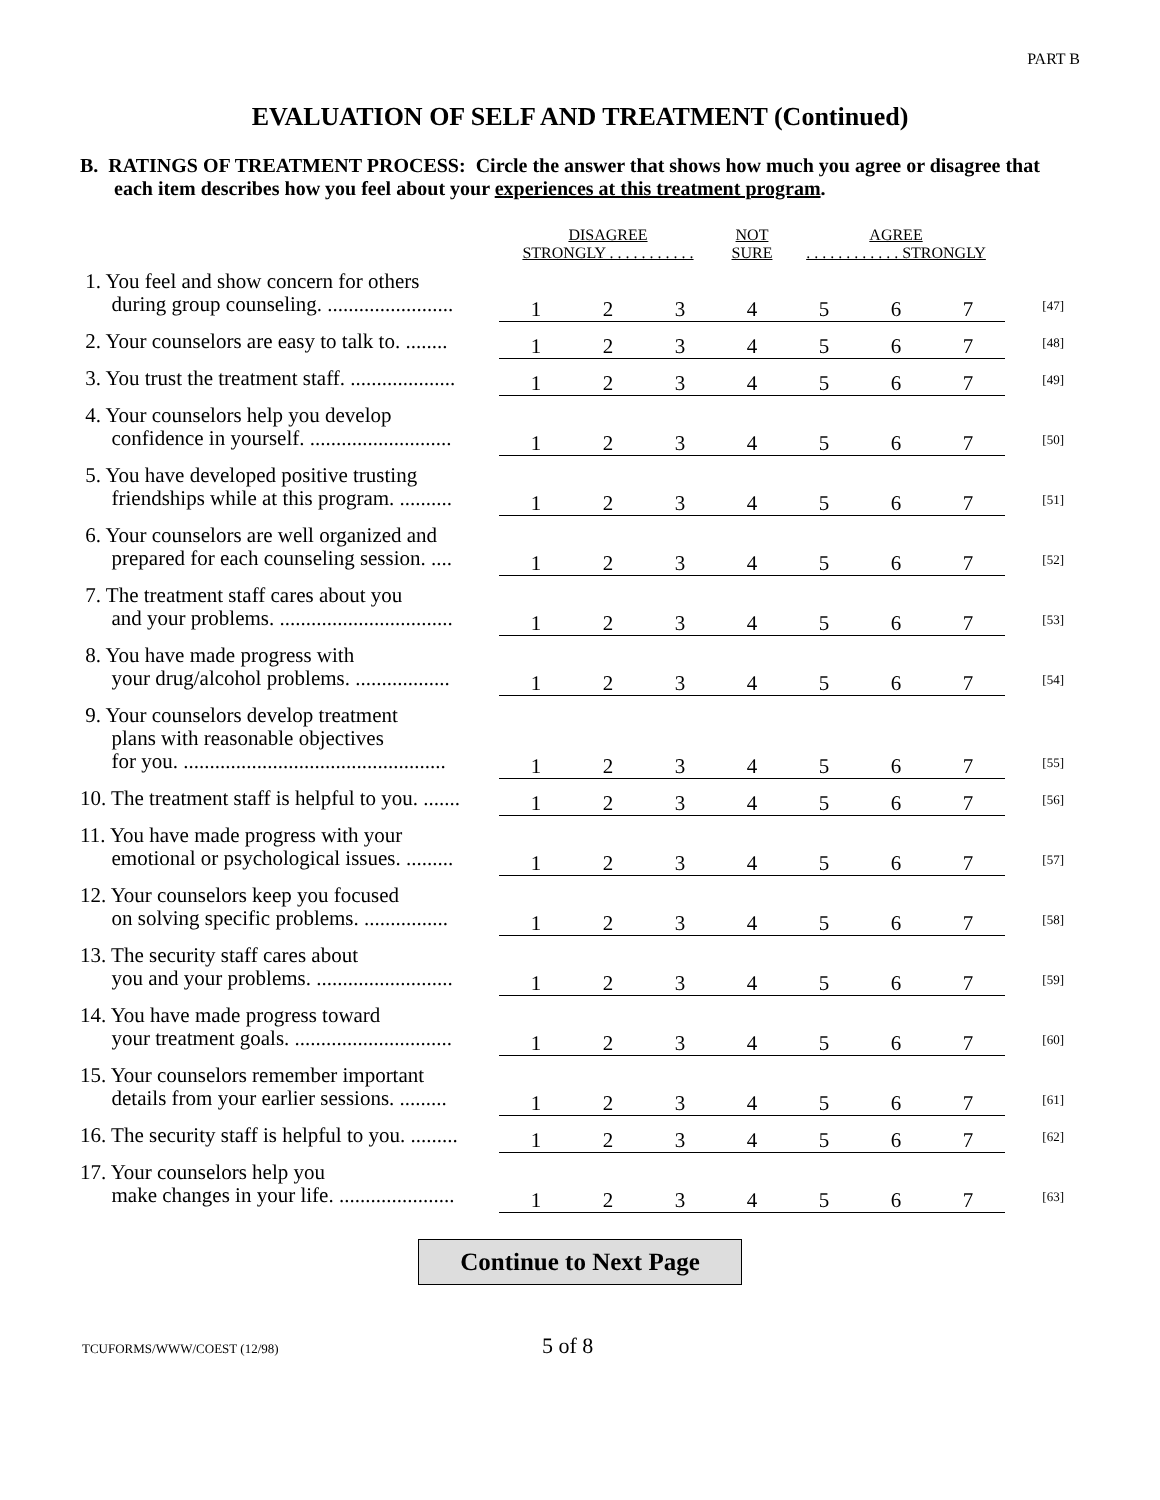PART B
EVALUATION OF SELF AND TREATMENT (Continued)
B. RATINGS OF TREATMENT PROCESS: Circle the answer that shows how much you agree or disagree that each item describes how you feel about your experiences at this treatment program.
| | DISAGREE STRONGLY . . . . . . . . . . . | | | NOT SURE | AGREE . . . . . . . . . . . . STRONGLY | | | |
| 1. You feel and show concern for others during group counseling. ........................ | 1 | 2 | 3 | 4 | 5 | 6 | 7 | [47] |
| 2. Your counselors are easy to talk to. ........ | 1 | 2 | 3 | 4 | 5 | 6 | 7 | [48] |
| 3. You trust the treatment staff. .................... | 1 | 2 | 3 | 4 | 5 | 6 | 7 | [49] |
| 4. Your counselors help you develop confidence in yourself. ........................... | 1 | 2 | 3 | 4 | 5 | 6 | 7 | [50] |
| 5. You have developed positive trusting friendships while at this program. .......... | 1 | 2 | 3 | 4 | 5 | 6 | 7 | [51] |
| 6. Your counselors are well organized and prepared for each counseling session. .... | 1 | 2 | 3 | 4 | 5 | 6 | 7 | [52] |
| 7. The treatment staff cares about you and your problems. ................................. | 1 | 2 | 3 | 4 | 5 | 6 | 7 | [53] |
| 8. You have made progress with your drug/alcohol problems. .................. | 1 | 2 | 3 | 4 | 5 | 6 | 7 | [54] |
| 9. Your counselors develop treatment plans with reasonable objectives for you. .................................................. | 1 | 2 | 3 | 4 | 5 | 6 | 7 | [55] |
| 10. The treatment staff is helpful to you. ....... | 1 | 2 | 3 | 4 | 5 | 6 | 7 | [56] |
| 11. You have made progress with your emotional or psychological issues. ......... | 1 | 2 | 3 | 4 | 5 | 6 | 7 | [57] |
| 12. Your counselors keep you focused on solving specific problems. ................ | 1 | 2 | 3 | 4 | 5 | 6 | 7 | [58] |
| 13. The security staff cares about you and your problems. .......................... | 1 | 2 | 3 | 4 | 5 | 6 | 7 | [59] |
| 14. You have made progress toward your treatment goals. .............................. | 1 | 2 | 3 | 4 | 5 | 6 | 7 | [60] |
| 15. Your counselors remember important details from your earlier sessions. ......... | 1 | 2 | 3 | 4 | 5 | 6 | 7 | [61] |
| 16. The security staff is helpful to you. ......... | 1 | 2 | 3 | 4 | 5 | 6 | 7 | [62] |
| 17. Your counselors help you make changes in your life. ...................... | 1 | 2 | 3 | 4 | 5 | 6 | 7 | [63] |
Continue to Next Page
TCUFORMS/WWW/COEST (12/98) 5 of 8